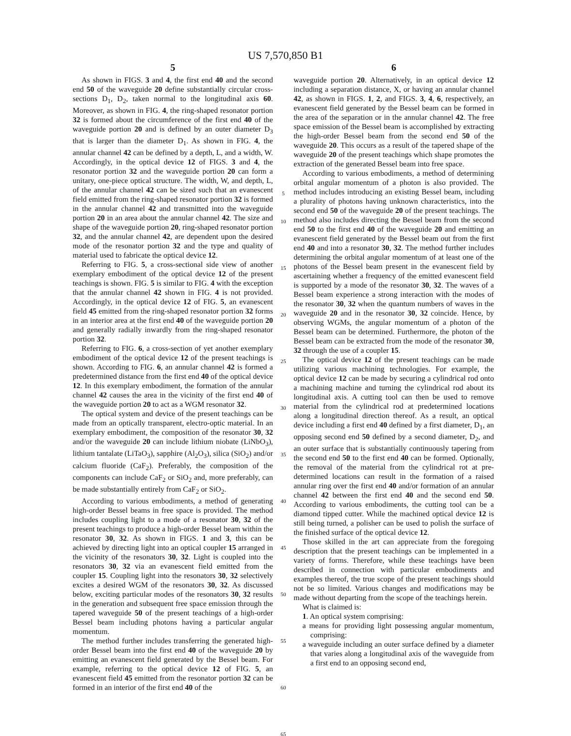US 7,570,850 B1
5
As shown in FIGS. 3 and 4, the first end 40 and the second end 50 of the waveguide 20 define substantially circular cross-sections D<sub>1</sub>, D<sub>2</sub>, taken normal to the longitudinal axis 60. Moreover, as shown in FIG. 4, the ring-shaped resonator portion 32 is formed about the circumference of the first end 40 of the waveguide portion 20 and is defined by an outer diameter D<sub>3</sub> that is larger than the diameter D<sub>1</sub>. As shown in FIG. 4, the annular channel 42 can be defined by a depth, L, and a width, W. Accordingly, in the optical device 12 of FIGS. 3 and 4, the resonator portion 32 and the waveguide portion 20 can form a unitary, one-piece optical structure. The width, W, and depth, L, of the annular channel 42 can be sized such that an evanescent field emitted from the ring-shaped resonator portion 32 is formed in the annular channel 42 and transmitted into the waveguide portion 20 in an area about the annular channel 42. The size and shape of the waveguide portion 20, ring-shaped resonator portion 32, and the annular channel 42, are dependent upon the desired mode of the resonator portion 32 and the type and quality of material used to fabricate the optical device 12.
Referring to FIG. 5, a cross-sectional side view of another exemplary embodiment of the optical device 12 of the present teachings is shown. FIG. 5 is similar to FIG. 4 with the exception that the annular channel 42 shown in FIG. 4 is not provided. Accordingly, in the optical device 12 of FIG. 5, an evanescent field 45 emitted from the ring-shaped resonator portion 32 forms in an interior area at the first end 40 of the waveguide portion 20 and generally radially inwardly from the ring-shaped resonator portion 32.
Referring to FIG. 6, a cross-section of yet another exemplary embodiment of the optical device 12 of the present teachings is shown. According to FIG. 6, an annular channel 42 is formed a predetermined distance from the first end 40 of the optical device 12. In this exemplary embodiment, the formation of the annular channel 42 causes the area in the vicinity of the first end 40 of the waveguide portion 20 to act as a WGM resonator 32.
The optical system and device of the present teachings can be made from an optically transparent, electro-optic material. In an exemplary embodiment, the composition of the resonator 30, 32 and/or the waveguide 20 can include lithium niobate (LiNbO<sub>3</sub>), lithium tantalate (LiTaO<sub>3</sub>), sapphire (Al<sub>2</sub>O<sub>3</sub>), silica (SiO<sub>2</sub>) and/or calcium fluoride (CaF<sub>2</sub>). Preferably, the composition of the components can include CaF<sub>2</sub> or SiO<sub>2</sub> and, more preferably, can be made substantially entirely from CaF<sub>2</sub> or SiO<sub>2</sub>.
According to various embodiments, a method of generating high-order Bessel beams in free space is provided. The method includes coupling light to a mode of a resonator 30, 32 of the present teachings to produce a high-order Bessel beam within the resonator 30, 32. As shown in FIGS. 1 and 3, this can be achieved by directing light into an optical coupler 15 arranged in the vicinity of the resonators 30, 32. Light is coupled into the resonators 30, 32 via an evanescent field emitted from the coupler 15. Coupling light into the resonators 30, 32 selectively excites a desired WGM of the resonators 30, 32. As discussed below, exciting particular modes of the resonators 30, 32 results in the generation and subsequent free space emission through the tapered waveguide 50 of the present teachings of a high-order Bessel beam including photons having a particular angular momentum.
The method further includes transferring the generated high-order Bessel beam into the first end 40 of the waveguide 20 by emitting an evanescent field generated by the Bessel beam. For example, referring to the optical device 12 of FIG. 5, an evanescent field 45 emitted from the resonator portion 32 can be formed in an interior of the first end 40 of the
5
10
15
20
25
30
35
40
45
50
55
60
65
6
waveguide portion 20. Alternatively, in an optical device 12 including a separation distance, X, or having an annular channel 42, as shown in FIGS. 1, 2, and FIGS. 3, 4, 6, respectively, an evanescent field generated by the Bessel beam can be formed in the area of the separation or in the annular channel 42. The free space emission of the Bessel beam is accomplished by extracting the high-order Bessel beam from the second end 50 of the waveguide 20. This occurs as a result of the tapered shape of the waveguide 20 of the present teachings which shape promotes the extraction of the generated Bessel beam into free space.
According to various embodiments, a method of determining orbital angular momentum of a photon is also provided. The method includes introducing an existing Bessel beam, including a plurality of photons having unknown characteristics, into the second end 50 of the waveguide 20 of the present teachings. The method also includes directing the Bessel beam from the second end 50 to the first end 40 of the waveguide 20 and emitting an evanescent field generated by the Bessel beam out from the first end 40 and into a resonator 30, 32. The method further includes determining the orbital angular momentum of at least one of the photons of the Bessel beam present in the evanescent field by ascertaining whether a frequency of the emitted evanescent field is supported by a mode of the resonator 30, 32. The waves of a Bessel beam experience a strong interaction with the modes of the resonator 30, 32 when the quantum numbers of waves in the waveguide 20 and in the resonator 30, 32 coincide. Hence, by observing WGMs, the angular momentum of a photon of the Bessel beam can be determined. Furthermore, the photon of the Bessel beam can be extracted from the mode of the resonator 30, 32 through the use of a coupler 15.
The optical device 12 of the present teachings can be made utilizing various machining technologies. For example, the optical device 12 can be made by securing a cylindrical rod onto a machining machine and turning the cylindrical rod about its longitudinal axis. A cutting tool can then be used to remove material from the cylindrical rod at predetermined locations along a longitudinal direction thereof. As a result, an optical device including a first end 40 defined by a first diameter, D<sub>1</sub>, an opposing second end 50 defined by a second diameter, D<sub>2</sub>, and an outer surface that is substantially continuously tapering from the second end 50 to the first end 40 can be formed. Optionally, the removal of the material from the cylindrical rot at pre-determined locations can result in the formation of a raised annular ring over the first end 40 and/or formation of an annular channel 42 between the first end 40 and the second end 50. According to various embodiments, the cutting tool can be a diamond tipped cutter. While the machined optical device 12 is still being turned, a polisher can be used to polish the surface of the finished surface of the optical device 12.
Those skilled in the art can appreciate from the foregoing description that the present teachings can be implemented in a variety of forms. Therefore, while these teachings have been described in connection with particular embodiments and examples thereof, the true scope of the present teachings should not be so limited. Various changes and modifications may be made without departing from the scope of the teachings herein.
What is claimed is:
1. An optical system comprising:
a means for providing light possessing angular momentum, comprising:
a waveguide including an outer surface defined by a diameter that varies along a longitudinal axis of the waveguide from a first end to an opposing second end,